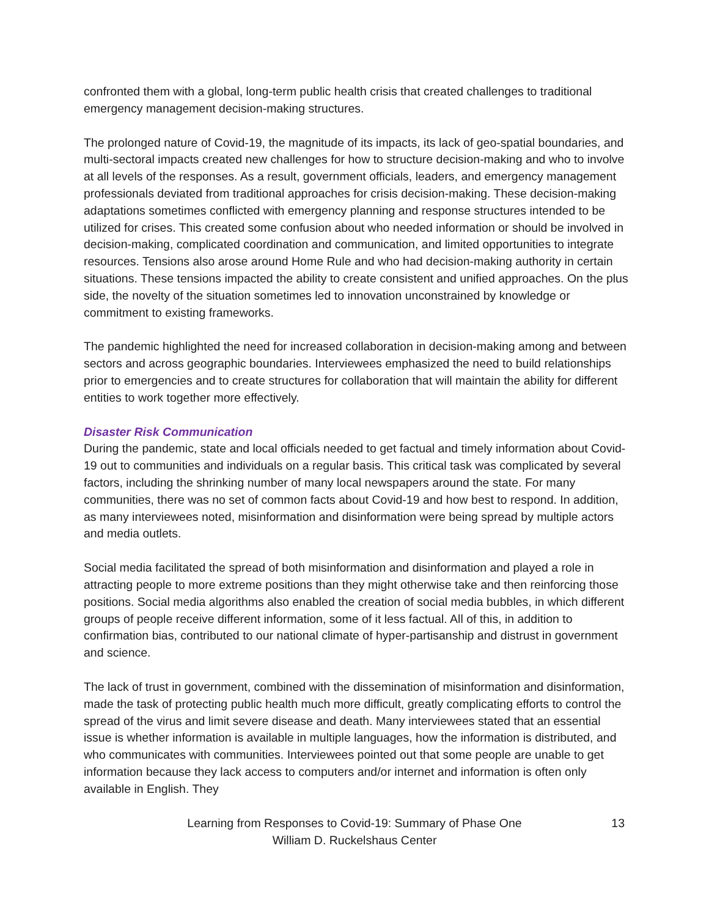confronted them with a global, long-term public health crisis that created challenges to traditional emergency management decision-making structures.
The prolonged nature of Covid-19, the magnitude of its impacts, its lack of geo-spatial boundaries, and multi-sectoral impacts created new challenges for how to structure decision-making and who to involve at all levels of the responses. As a result, government officials, leaders, and emergency management professionals deviated from traditional approaches for crisis decision-making. These decision-making adaptations sometimes conflicted with emergency planning and response structures intended to be utilized for crises. This created some confusion about who needed information or should be involved in decision-making, complicated coordination and communication, and limited opportunities to integrate resources. Tensions also arose around Home Rule and who had decision-making authority in certain situations. These tensions impacted the ability to create consistent and unified approaches. On the plus side, the novelty of the situation sometimes led to innovation unconstrained by knowledge or commitment to existing frameworks.
The pandemic highlighted the need for increased collaboration in decision-making among and between sectors and across geographic boundaries. Interviewees emphasized the need to build relationships prior to emergencies and to create structures for collaboration that will maintain the ability for different entities to work together more effectively.
Disaster Risk Communication
During the pandemic, state and local officials needed to get factual and timely information about Covid-19 out to communities and individuals on a regular basis. This critical task was complicated by several factors, including the shrinking number of many local newspapers around the state. For many communities, there was no set of common facts about Covid-19 and how best to respond. In addition, as many interviewees noted, misinformation and disinformation were being spread by multiple actors and media outlets.
Social media facilitated the spread of both misinformation and disinformation and played a role in attracting people to more extreme positions than they might otherwise take and then reinforcing those positions. Social media algorithms also enabled the creation of social media bubbles, in which different groups of people receive different information, some of it less factual. All of this, in addition to confirmation bias, contributed to our national climate of hyper-partisanship and distrust in government and science.
The lack of trust in government, combined with the dissemination of misinformation and disinformation, made the task of protecting public health much more difficult, greatly complicating efforts to control the spread of the virus and limit severe disease and death. Many interviewees stated that an essential issue is whether information is available in multiple languages, how the information is distributed, and who communicates with communities. Interviewees pointed out that some people are unable to get information because they lack access to computers and/or internet and information is often only available in English. They
Learning from Responses to Covid-19: Summary of Phase One
William D. Ruckelshaus Center
13